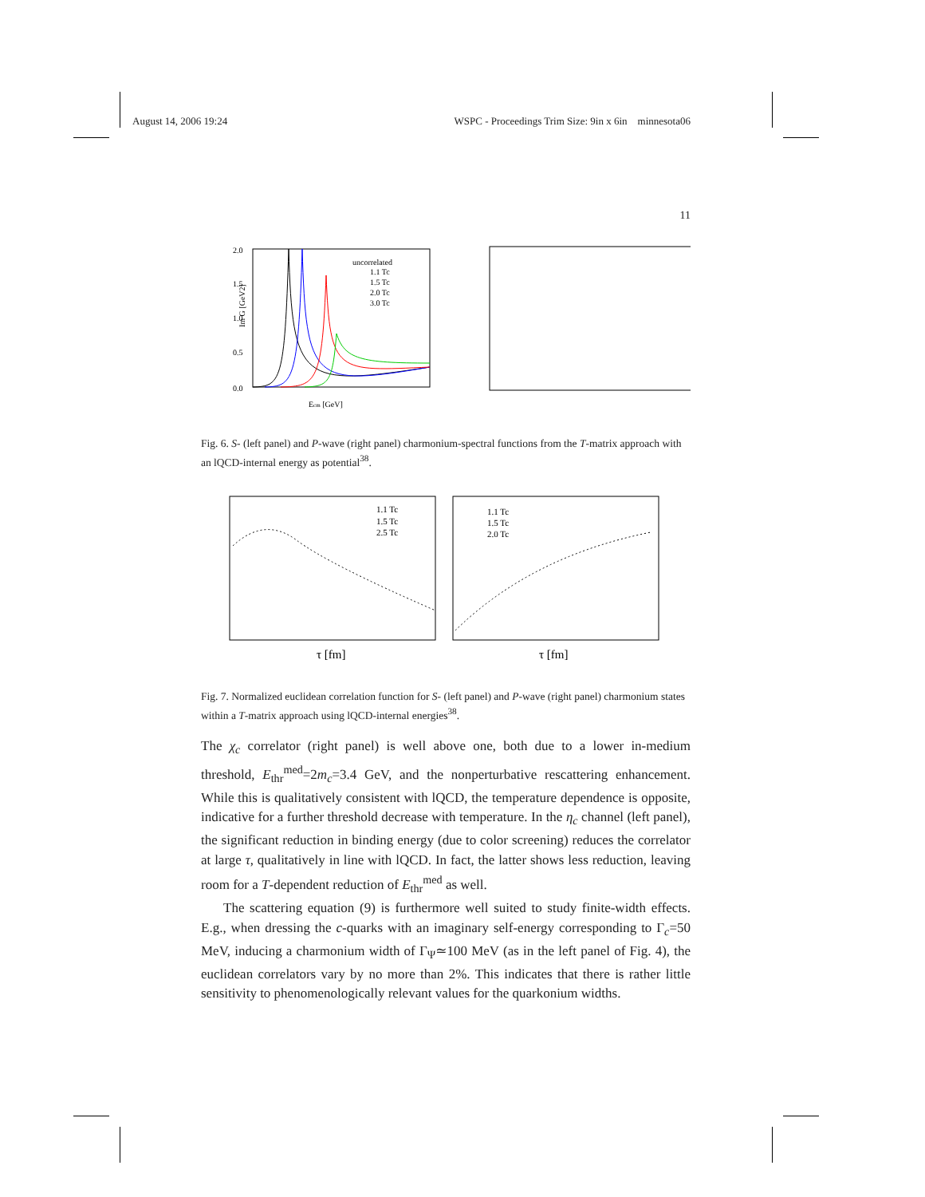August 14, 2006 19:24 WSPC - Proceedings Trim Size: 9in x 6in minnesota06
11
Im G [GeV2]
Ecm [GeV]
uncorrelated
1.1 Tc
1.5 Tc
2.0 Tc
3.0 Tc
0.0
2.0
0.5
1.0
1.5
Fig. 6. S- (left panel) and P-wave (right panel) charmonium-spectral functions from the T-matrix approach with an lQCD-internal energy as potential<sup>38</sup>.
τ [fm]
1.1 Tc
1.5 Tc
2.5 Tc
τ [fm]
1.1 Tc
1.5 Tc
2.0 Tc
Fig. 7. Normalized euclidean correlation function for S- (left panel) and P-wave (right panel) charmonium states within a T-matrix approach using lQCD-internal energies<sup>38</sup>.
The χ<sub>c</sub> correlator (right panel) is well above one, both due to a lower in-medium threshold, E<sub>thr</sub><sup>med</sup>=2m<sub>c</sub>=3.4 GeV, and the nonperturbative rescattering enhancement. While this is qualitatively consistent with lQCD, the temperature dependence is opposite, indicative for a further threshold decrease with temperature. In the η<sub>c</sub> channel (left panel), the significant reduction in binding energy (due to color screening) reduces the correlator at large τ, qualitatively in line with lQCD. In fact, the latter shows less reduction, leaving room for a T-dependent reduction of E<sub>thr</sub><sup>med</sup> as well.
The scattering equation (9) is furthermore well suited to study finite-width effects. E.g., when dressing the c-quarks with an imaginary self-energy corresponding to Γ<sub>c</sub>=50 MeV, inducing a charmonium width of Γ<sub>Ψ</sub>≃100 MeV (as in the left panel of Fig. 4), the euclidean correlators vary by no more than 2%. This indicates that there is rather little sensitivity to phenomenologically relevant values for the quarkonium widths.